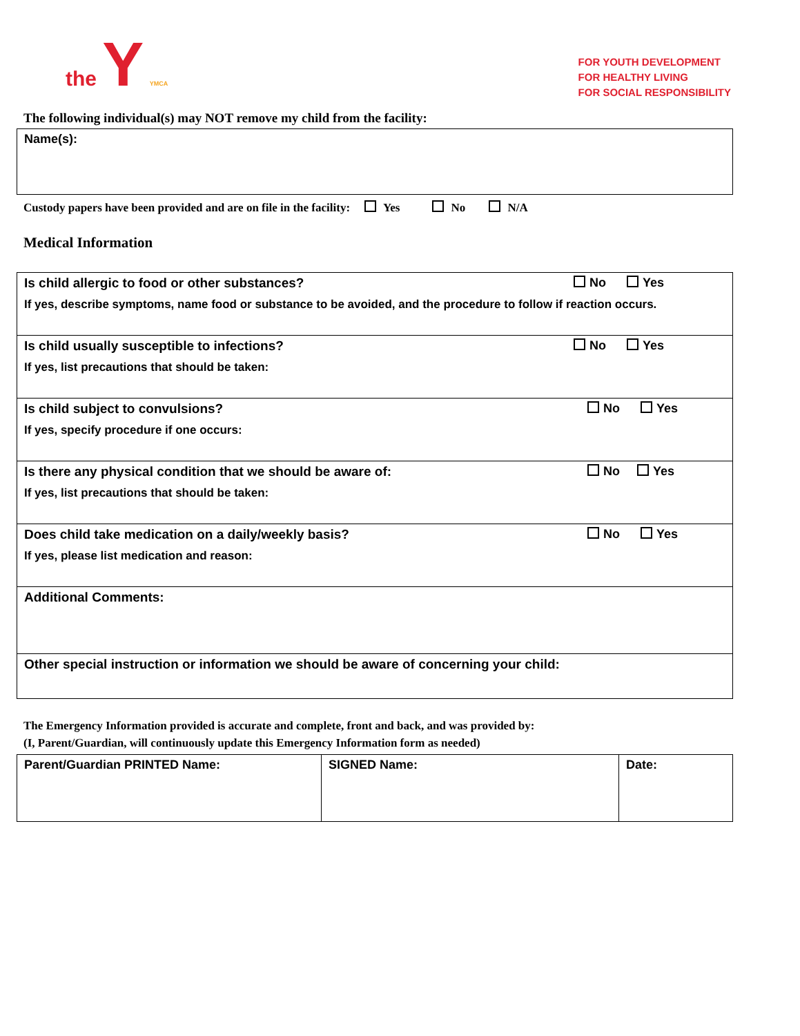the Y YMCA
FOR YOUTH DEVELOPMENT
FOR HEALTHY LIVING
FOR SOCIAL RESPONSIBILITY
The following individual(s) may NOT remove my child from the facility:
| Name(s): |
Custody papers have been provided and are on file in the facility: Yes No N/A
Medical Information
| Is child allergic to food or other substances? No Yes If yes, describe symptoms, name food or substance to be avoided, and the procedure to follow if reaction occurs. |
| Is child usually susceptible to infections? No Yes If yes, list precautions that should be taken: |
| Is child subject to convulsions? No Yes If yes, specify procedure if one occurs: |
| Is there any physical condition that we should be aware of: No Yes If yes, list precautions that should be taken: |
| Does child take medication on a daily/weekly basis? No Yes If yes, please list medication and reason: |
| Additional Comments: |
| Other special instruction or information we should be aware of concerning your child: |
The Emergency Information provided is accurate and complete, front and back, and was provided by:
(I, Parent/Guardian, will continuously update this Emergency Information form as needed)
| Parent/Guardian PRINTED Name: | SIGNED Name: | Date: |